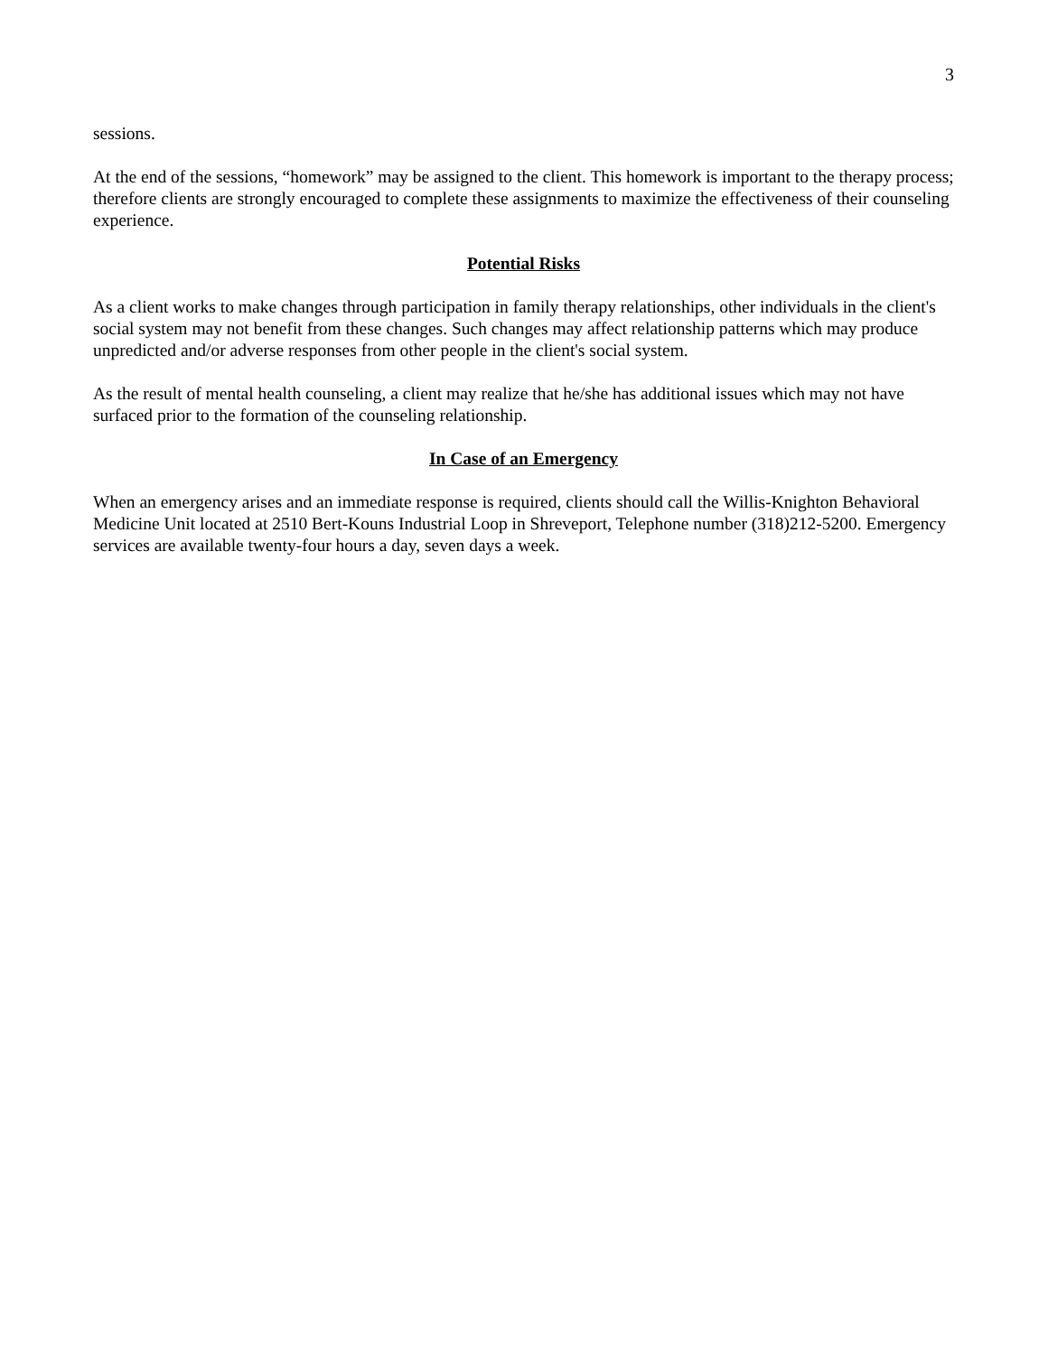3
sessions.
At the end of the sessions, “homework” may be assigned to the client. This homework is important to the therapy process; therefore clients are strongly encouraged to complete these assignments to maximize the effectiveness of their counseling experience.
Potential Risks
As a client works to make changes through participation in family therapy relationships, other individuals in the client's social system may not benefit from these changes. Such changes may affect relationship patterns which may produce unpredicted and/or adverse responses from other people in the client's social system.
As the result of mental health counseling, a client may realize that he/she has additional issues which may not have surfaced prior to the formation of the counseling relationship.
In Case of an Emergency
When an emergency arises and an immediate response is required, clients should call the Willis-Knighton Behavioral Medicine Unit located at 2510 Bert-Kouns Industrial Loop in Shreveport, Telephone number (318)212-5200. Emergency services are available twenty-four hours a day, seven days a week.